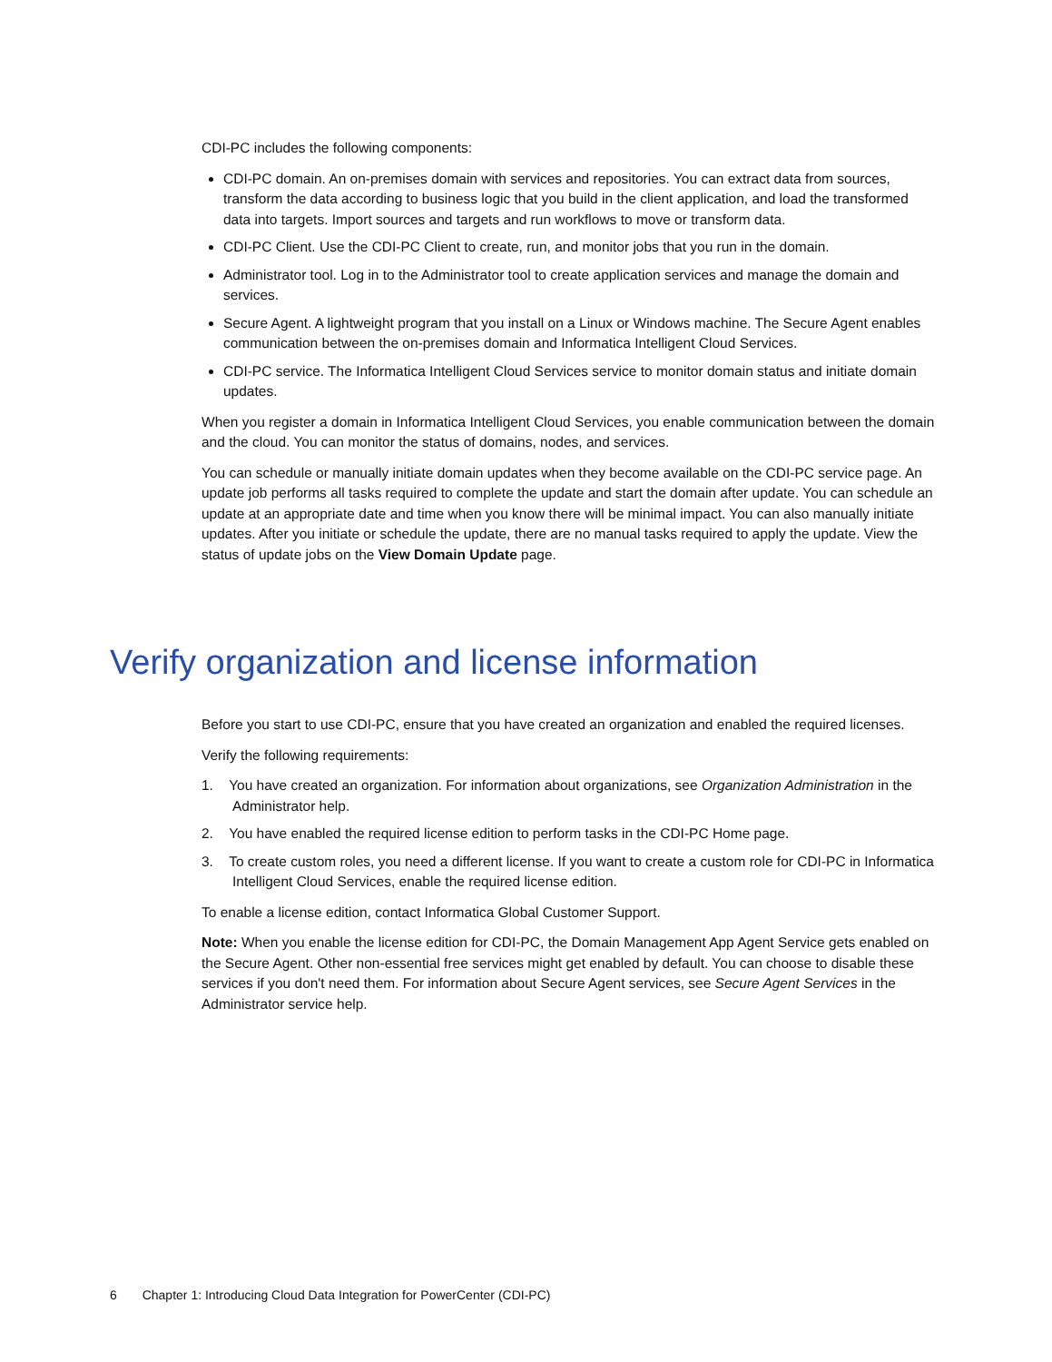CDI-PC includes the following components:
CDI-PC domain. An on-premises domain with services and repositories. You can extract data from sources, transform the data according to business logic that you build in the client application, and load the transformed data into targets. Import sources and targets and run workflows to move or transform data.
CDI-PC Client. Use the CDI-PC Client to create, run, and monitor jobs that you run in the domain.
Administrator tool. Log in to the Administrator tool to create application services and manage the domain and services.
Secure Agent. A lightweight program that you install on a Linux or Windows machine. The Secure Agent enables communication between the on-premises domain and Informatica Intelligent Cloud Services.
CDI-PC service. The Informatica Intelligent Cloud Services service to monitor domain status and initiate domain updates.
When you register a domain in Informatica Intelligent Cloud Services, you enable communication between the domain and the cloud. You can monitor the status of domains, nodes, and services.
You can schedule or manually initiate domain updates when they become available on the CDI-PC service page. An update job performs all tasks required to complete the update and start the domain after update. You can schedule an update at an appropriate date and time when you know there will be minimal impact. You can also manually initiate updates. After you initiate or schedule the update, there are no manual tasks required to apply the update. View the status of update jobs on the View Domain Update page.
Verify organization and license information
Before you start to use CDI-PC, ensure that you have created an organization and enabled the required licenses.
Verify the following requirements:
1. You have created an organization. For information about organizations, see Organization Administration in the Administrator help.
2. You have enabled the required license edition to perform tasks in the CDI-PC Home page.
3. To create custom roles, you need a different license. If you want to create a custom role for CDI-PC in Informatica Intelligent Cloud Services, enable the required license edition.
To enable a license edition, contact Informatica Global Customer Support.
Note: When you enable the license edition for CDI-PC, the Domain Management App Agent Service gets enabled on the Secure Agent. Other non-essential free services might get enabled by default. You can choose to disable these services if you don't need them. For information about Secure Agent services, see Secure Agent Services in the Administrator service help.
6 Chapter 1: Introducing Cloud Data Integration for PowerCenter (CDI-PC)